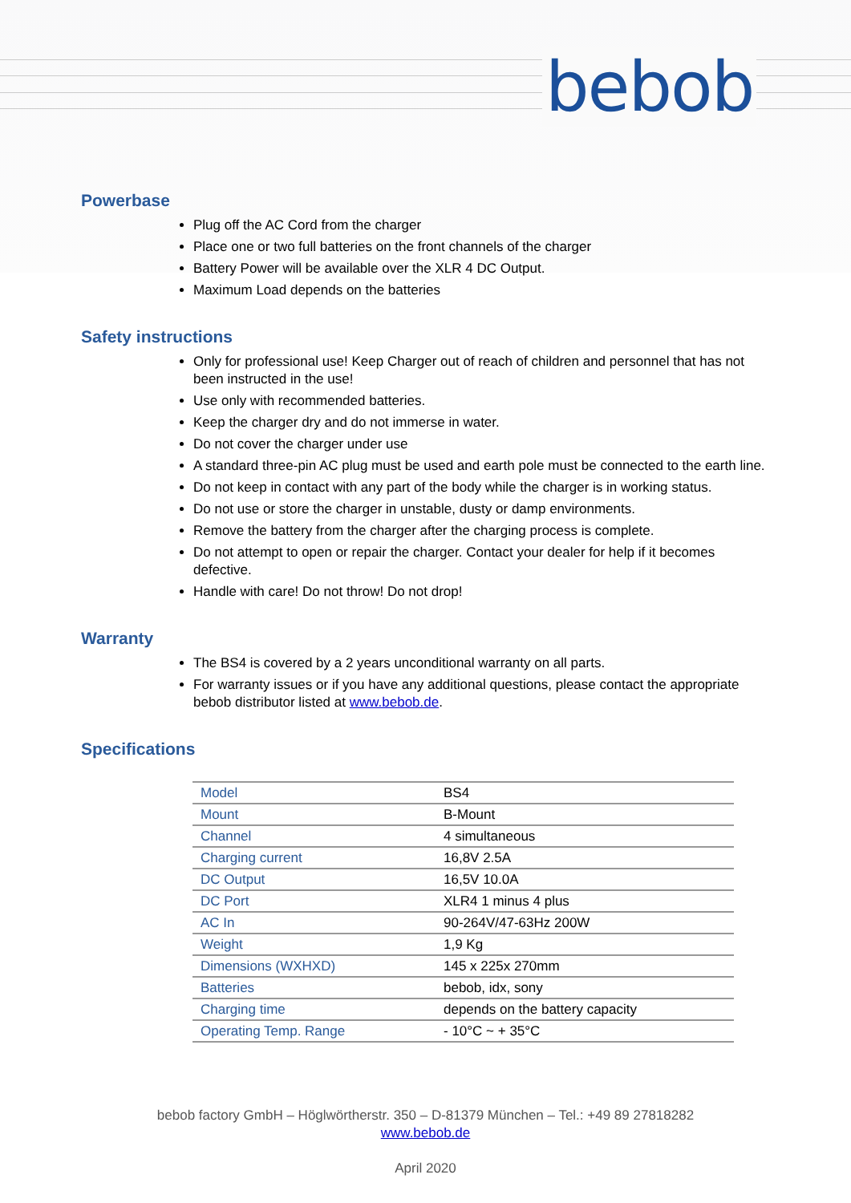bebob
Powerbase
Plug off the AC Cord from the charger
Place one or two full batteries on the front channels of the charger
Battery Power will be available over the XLR 4 DC Output.
Maximum Load depends on the batteries
Safety instructions
Only for professional use! Keep Charger out of reach of children and personnel that has not been instructed in the use!
Use only with recommended batteries.
Keep the charger dry and do not immerse in water.
Do not cover the charger under use
A standard three-pin AC plug must be used and earth pole must be connected to the earth line.
Do not keep in contact with any part of the body while the charger is in working status.
Do not use or store the charger in unstable, dusty or damp environments.
Remove the battery from the charger after the charging process is complete.
Do not attempt to open or repair the charger. Contact your dealer for help if it becomes defective.
Handle with care! Do not throw! Do not drop!
Warranty
The BS4 is covered by a 2 years unconditional warranty on all parts.
For warranty issues or if you have any additional questions, please contact the appropriate bebob distributor listed at www.bebob.de.
Specifications
| Model | BS4 |
| Mount | B-Mount |
| Channel | 4 simultaneous |
| Charging current | 16,8V 2.5A |
| DC Output | 16,5V 10.0A |
| DC Port | XLR4 1 minus 4 plus |
| AC In | 90-264V/47-63Hz 200W |
| Weight | 1,9 Kg |
| Dimensions (WXHXD) | 145 x 225x 270mm |
| Batteries | bebob, idx, sony |
| Charging time | depends on the battery capacity |
| Operating Temp. Range | - 10°C ~ + 35°C |
bebob factory GmbH – Höglwörtherstr. 350 – D-81379 München – Tel.: +49 89 27818282
www.bebob.de
April 2020